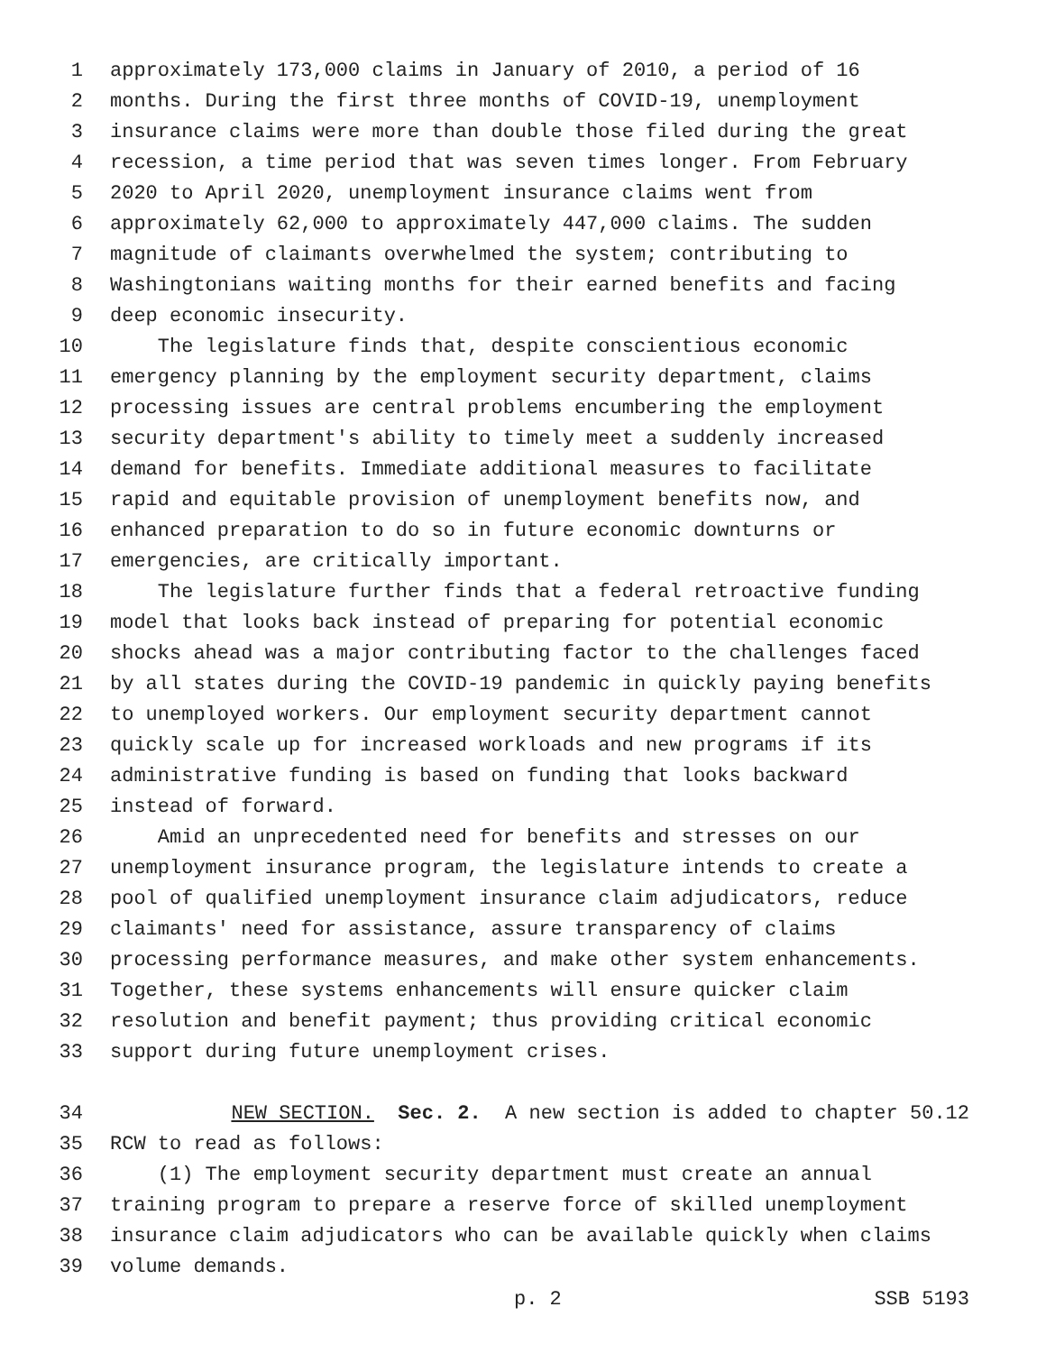1 approximately 173,000 claims in January of 2010, a period of 16
2 months. During the first three months of COVID-19, unemployment
3 insurance claims were more than double those filed during the great
4 recession, a time period that was seven times longer. From February
5 2020 to April 2020, unemployment insurance claims went from
6 approximately 62,000 to approximately 447,000 claims. The sudden
7 magnitude of claimants overwhelmed the system; contributing to
8 Washingtonians waiting months for their earned benefits and facing
9 deep economic insecurity.
10 The legislature finds that, despite conscientious economic
11 emergency planning by the employment security department, claims
12 processing issues are central problems encumbering the employment
13 security department's ability to timely meet a suddenly increased
14 demand for benefits. Immediate additional measures to facilitate
15 rapid and equitable provision of unemployment benefits now, and
16 enhanced preparation to do so in future economic downturns or
17 emergencies, are critically important.
18 The legislature further finds that a federal retroactive funding
19 model that looks back instead of preparing for potential economic
20 shocks ahead was a major contributing factor to the challenges faced
21 by all states during the COVID-19 pandemic in quickly paying benefits
22 to unemployed workers. Our employment security department cannot
23 quickly scale up for increased workloads and new programs if its
24 administrative funding is based on funding that looks backward
25 instead of forward.
26 Amid an unprecedented need for benefits and stresses on our
27 unemployment insurance program, the legislature intends to create a
28 pool of qualified unemployment insurance claim adjudicators, reduce
29 claimants' need for assistance, assure transparency of claims
30 processing performance measures, and make other system enhancements.
31 Together, these systems enhancements will ensure quicker claim
32 resolution and benefit payment; thus providing critical economic
33 support during future unemployment crises.
34 NEW SECTION. Sec. 2. A new section is added to chapter 50.12
35 RCW to read as follows:
36 (1) The employment security department must create an annual
37 training program to prepare a reserve force of skilled unemployment
38 insurance claim adjudicators who can be available quickly when claims
39 volume demands.
p. 2 SSB 5193